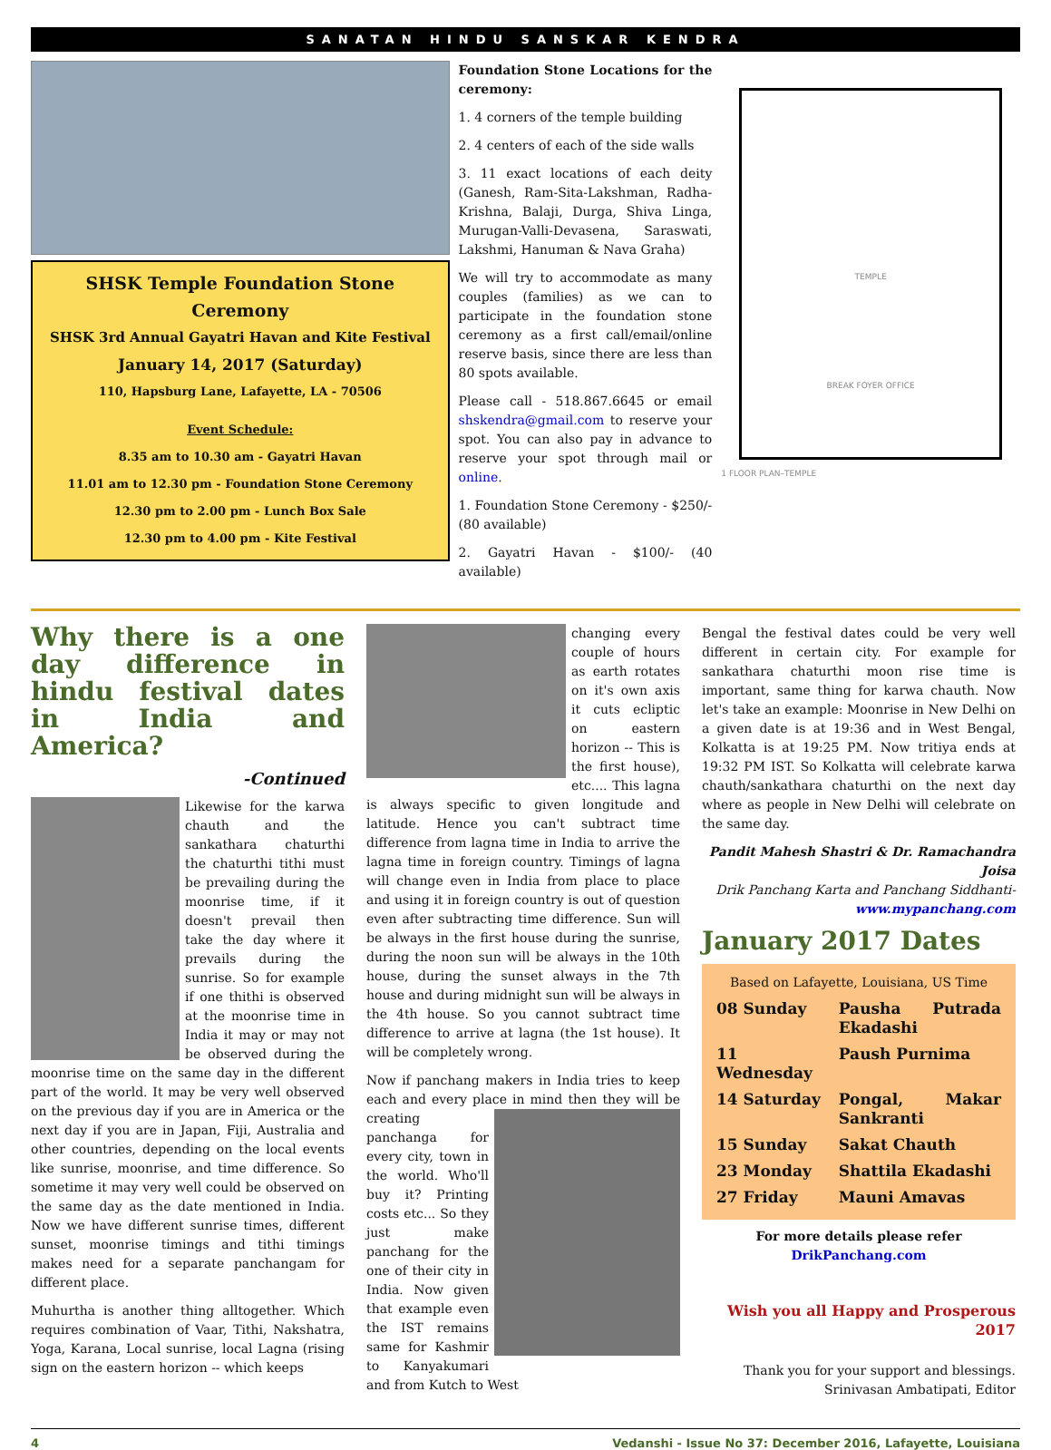SANATAN HINDU SANSKAR KENDRA
SHSK Temple Foundation Stone Ceremony
SHSK 3rd Annual Gayatri Havan and Kite Festival
January 14, 2017 (Saturday)
110, Hapsburg Lane, Lafayette, LA - 70506
Event Schedule:
8.35 am to 10.30 am - Gayatri Havan
11.01 am to 12.30 pm - Foundation Stone Ceremony
12.30 pm to 2.00 pm - Lunch Box Sale
12.30 pm to 4.00 pm - Kite Festival
Foundation Stone Locations for the ceremony:
1. 4 corners of the temple building
2. 4 centers of each of the side walls
3. 11 exact locations of each deity (Ganesh, Ram-Sita-Lakshman, Radha-Krishna, Balaji, Durga, Shiva Linga, Murugan-Valli-Devasena, Saraswati, Lakshmi, Hanuman & Nava Graha)
We will try to accommodate as many couples (families) as we can to participate in the foundation stone ceremony as a first call/email/online reserve basis, since there are less than 80 spots available.
Please call - 518.867.6645 or email shskendra@gmail.com to reserve your spot. You can also pay in advance to reserve your spot through mail or online.
1. Foundation Stone Ceremony - $250/- (80 available)
2. Gayatri Havan - $100/- (40 available)
TEMPLE
BREAK FOYER OFFICE
1 FLOOR PLAN–TEMPLE
Why there is a one day difference in hindu festival dates in India and America?
-Continued
Likewise for the karwa chauth and the sankathara chaturthi the chaturthi tithi must be prevailing during the moonrise time, if it doesn't prevail then take the day where it prevails during the sunrise. So for example if one thithi is observed at the moonrise time in India it may or may not be observed during the moonrise time on the same day in the different part of the world. It may be very well observed on the previous day if you are in America or the next day if you are in Japan, Fiji, Australia and other countries, depending on the local events like sunrise, moonrise, and time difference. So sometime it may very well could be observed on the same day as the date mentioned in India. Now we have different sunrise times, different sunset, moonrise timings and tithi timings makes need for a separate panchangam for different place.
Muhurtha is another thing alltogether. Which requires combination of Vaar, Tithi, Nakshatra, Yoga, Karana, Local sunrise, local Lagna (rising sign on the eastern horizon -- which keeps
changing every couple of hours as earth rotates on it's own axis it cuts ecliptic on eastern horizon -- This is the first house), etc.... This lagna is always specific to given longitude and latitude. Hence you can't subtract time difference from lagna time in India to arrive the lagna time in foreign country. Timings of lagna will change even in India from place to place and using it in foreign country is out of question even after subtracting time difference. Sun will be always in the first house during the sunrise, during the noon sun will be always in the 10th house, during the sunset always in the 7th house and during midnight sun will be always in the 4th house. So you cannot subtract time difference to arrive at lagna (the 1st house). It will be completely wrong.
Now if panchang makers in India tries to keep each and every place in mind then they will be creating panchanga for every city, town in the world. Who'll buy it? Printing costs etc... So they just make panchang for the one of their city in India. Now given that example even the IST remains same for Kashmir to Kanyakumari and from Kutch to West
Bengal the festival dates could be very well different in certain city. For example for sankathara chaturthi moon rise time is important, same thing for karwa chauth. Now let's take an example: Moonrise in New Delhi on a given date is at 19:36 and in West Bengal, Kolkatta is at 19:25 PM. Now tritiya ends at 19:32 PM IST. So Kolkatta will celebrate karwa chauth/sankathara chaturthi on the next day where as people in New Delhi will celebrate on the same day.
Pandit Mahesh Shastri & Dr. Ramachandra Joisa
Drik Panchang Karta and Panchang Siddhanti-
www.mypanchang.com
January 2017 Dates
Based on Lafayette, Louisiana, US Time
| 08 Sunday | Pausha Putrada Ekadashi |
| 11 Wednesday | Paush Purnima |
| 14 Saturday | Pongal, Makar Sankranti |
| 15 Sunday | Sakat Chauth |
| 23 Monday | Shattila Ekadashi |
| 27 Friday | Mauni Amavas |
For more details please refer DrikPanchang.com
Wish you all Happy and Prosperous 2017
Thank you for your support and blessings.
Srinivasan Ambatipati, Editor
4 Vedanshi - Issue No 37: December 2016, Lafayette, Louisiana